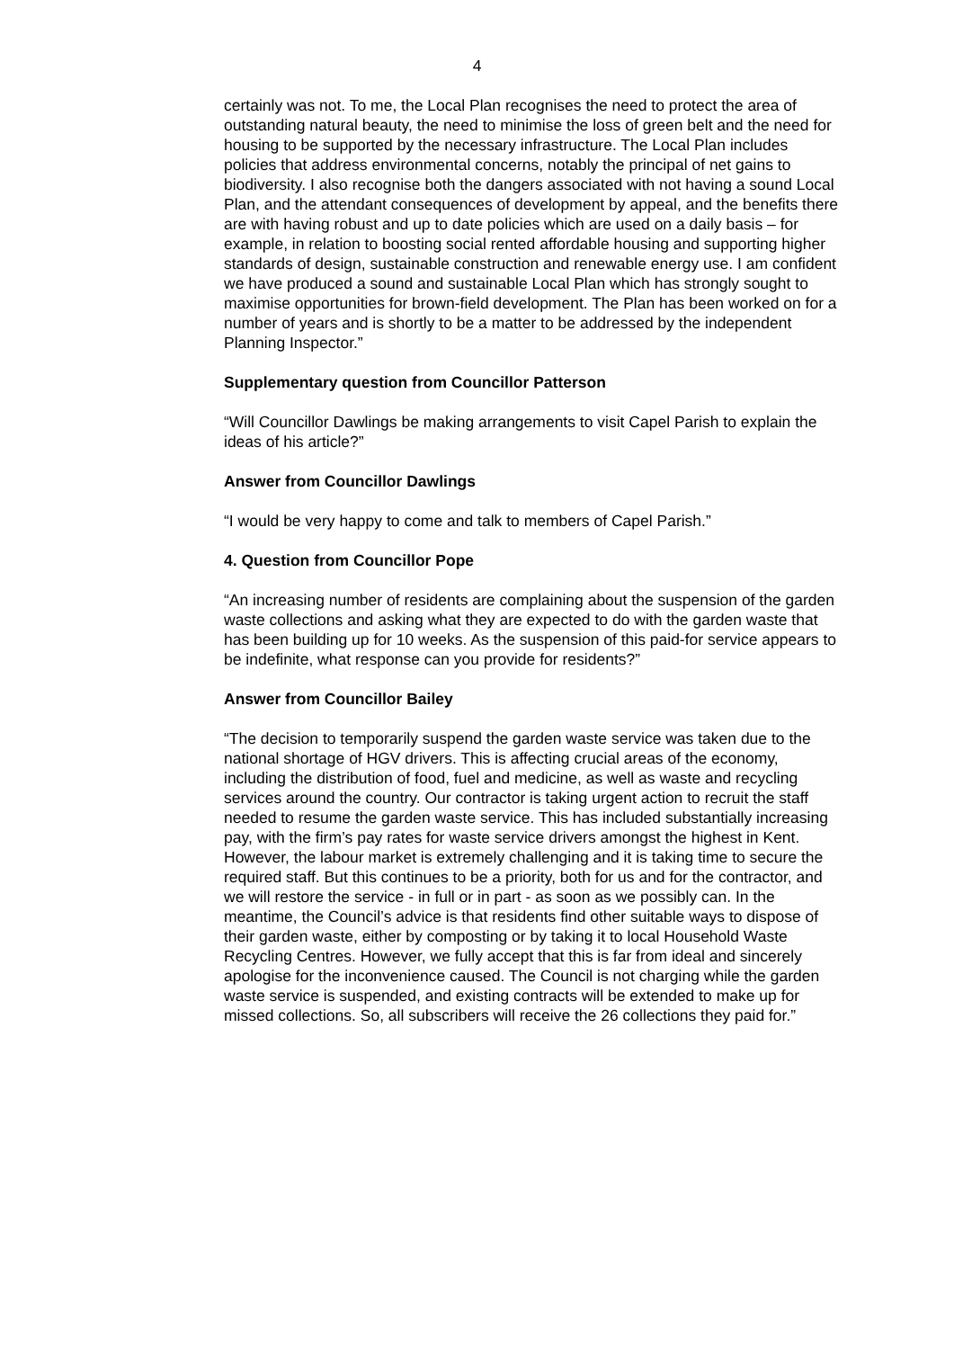4
certainly was not. To me, the Local Plan recognises the need to protect the area of outstanding natural beauty, the need to minimise the loss of green belt and the need for housing to be supported by the necessary infrastructure. The Local Plan includes policies that address environmental concerns, notably the principal of net gains to biodiversity. I also recognise both the dangers associated with not having a sound Local Plan, and the attendant consequences of development by appeal, and the benefits there are with having robust and up to date policies which are used on a daily basis – for example, in relation to boosting social rented affordable housing and supporting higher standards of design, sustainable construction and renewable energy use. I am confident we have produced a sound and sustainable Local Plan which has strongly sought to maximise opportunities for brown-field development. The Plan has been worked on for a number of years and is shortly to be a matter to be addressed by the independent Planning Inspector.”
Supplementary question from Councillor Patterson
“Will Councillor Dawlings be making arrangements to visit Capel Parish to explain the ideas of his article?”
Answer from Councillor Dawlings
“I would be very happy to come and talk to members of Capel Parish.”
4. Question from Councillor Pope
“An increasing number of residents are complaining about the suspension of the garden waste collections and asking what they are expected to do with the garden waste that has been building up for 10 weeks. As the suspension of this paid-for service appears to be indefinite, what response can you provide for residents?”
Answer from Councillor Bailey
“The decision to temporarily suspend the garden waste service was taken due to the national shortage of HGV drivers. This is affecting crucial areas of the economy, including the distribution of food, fuel and medicine, as well as waste and recycling services around the country. Our contractor is taking urgent action to recruit the staff needed to resume the garden waste service. This has included substantially increasing pay, with the firm’s pay rates for waste service drivers amongst the highest in Kent. However, the labour market is extremely challenging and it is taking time to secure the required staff. But this continues to be a priority, both for us and for the contractor, and we will restore the service - in full or in part - as soon as we possibly can. In the meantime, the Council’s advice is that residents find other suitable ways to dispose of their garden waste, either by composting or by taking it to local Household Waste Recycling Centres. However, we fully accept that this is far from ideal and sincerely apologise for the inconvenience caused. The Council is not charging while the garden waste service is suspended, and existing contracts will be extended to make up for missed collections. So, all subscribers will receive the 26 collections they paid for.”